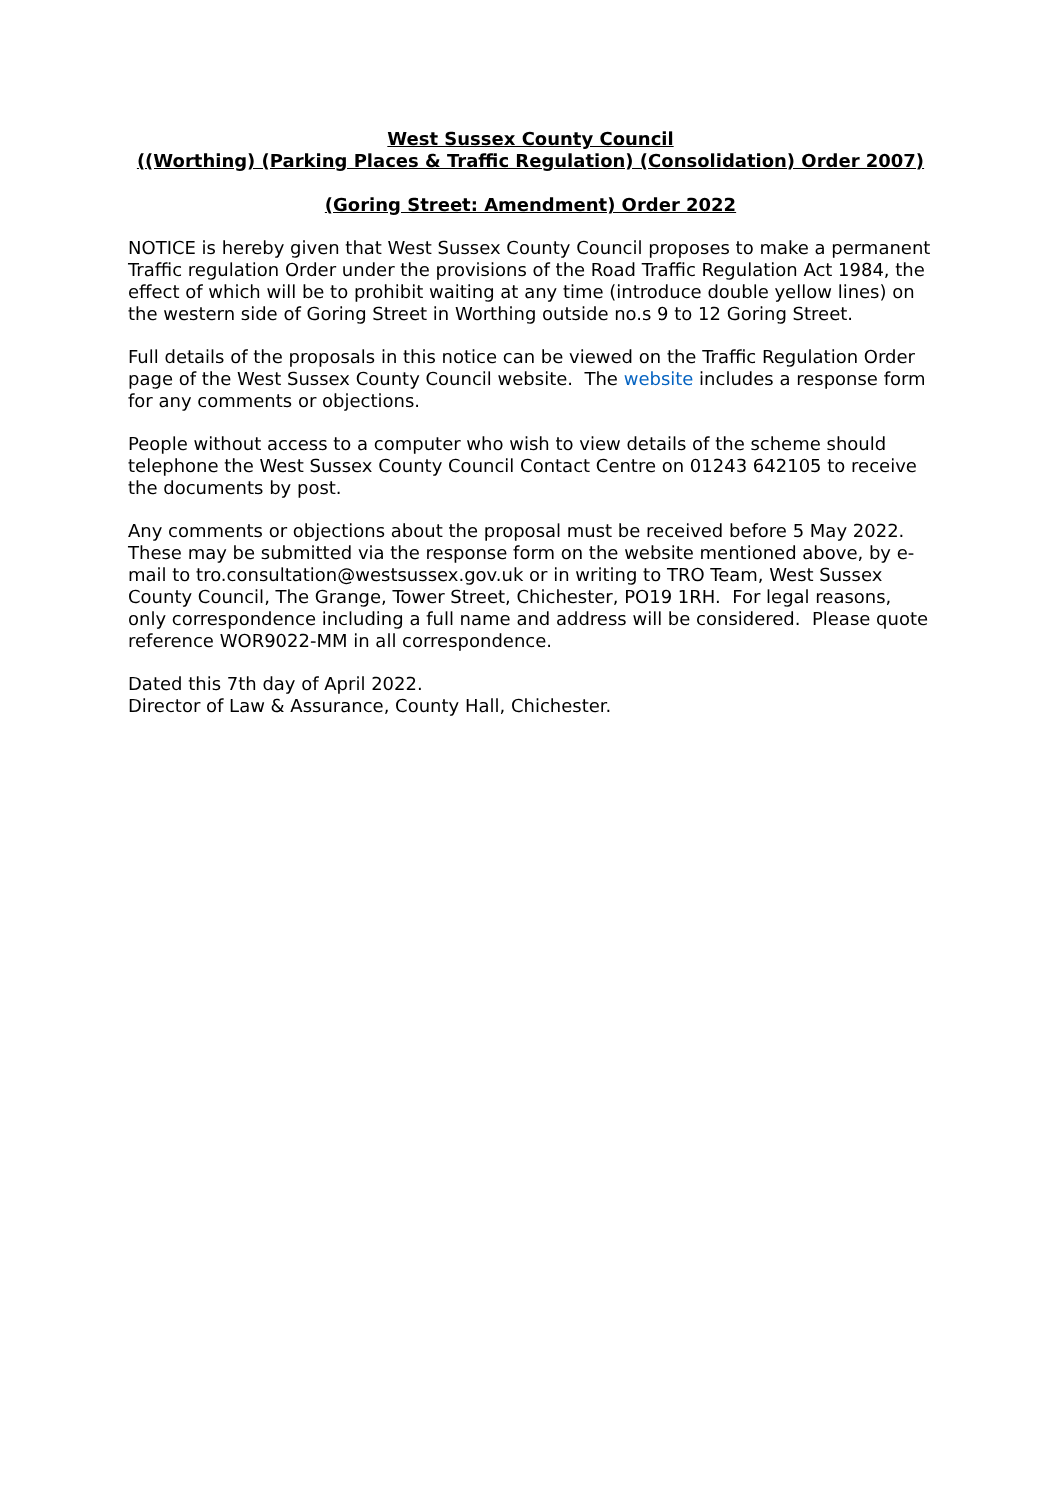West Sussex County Council
((Worthing) (Parking Places & Traffic Regulation) (Consolidation) Order 2007)
(Goring Street: Amendment) Order 2022
NOTICE is hereby given that West Sussex County Council proposes to make a permanent Traffic regulation Order under the provisions of the Road Traffic Regulation Act 1984, the effect of which will be to prohibit waiting at any time (introduce double yellow lines) on the western side of Goring Street in Worthing outside no.s 9 to 12 Goring Street.
Full details of the proposals in this notice can be viewed on the Traffic Regulation Order page of the West Sussex County Council website. The website includes a response form for any comments or objections.
People without access to a computer who wish to view details of the scheme should telephone the West Sussex County Council Contact Centre on 01243 642105 to receive the documents by post.
Any comments or objections about the proposal must be received before 5 May 2022. These may be submitted via the response form on the website mentioned above, by e-mail to tro.consultation@westsussex.gov.uk or in writing to TRO Team, West Sussex County Council, The Grange, Tower Street, Chichester, PO19 1RH. For legal reasons, only correspondence including a full name and address will be considered. Please quote reference WOR9022-MM in all correspondence.
Dated this 7th day of April 2022.
Director of Law & Assurance, County Hall, Chichester.